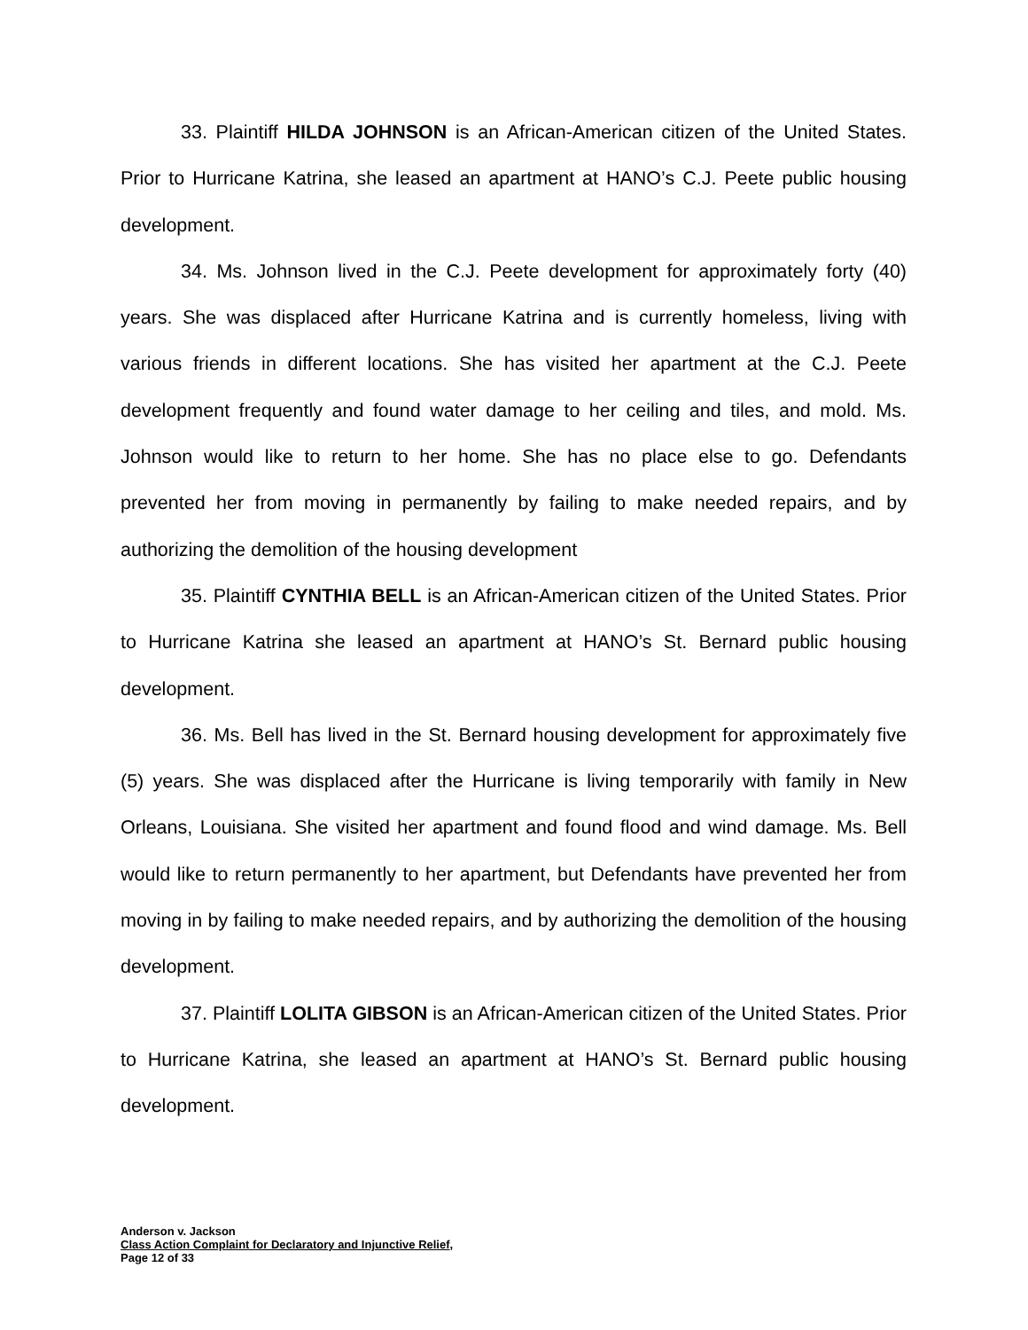33. Plaintiff HILDA JOHNSON is an African-American citizen of the United States. Prior to Hurricane Katrina, she leased an apartment at HANO’s C.J. Peete public housing development.
34. Ms. Johnson lived in the C.J. Peete development for approximately forty (40) years. She was displaced after Hurricane Katrina and is currently homeless, living with various friends in different locations. She has visited her apartment at the C.J. Peete development frequently and found water damage to her ceiling and tiles, and mold. Ms. Johnson would like to return to her home. She has no place else to go. Defendants prevented her from moving in permanently by failing to make needed repairs, and by authorizing the demolition of the housing development
35. Plaintiff CYNTHIA BELL is an African-American citizen of the United States. Prior to Hurricane Katrina she leased an apartment at HANO’s St. Bernard public housing development.
36. Ms. Bell has lived in the St. Bernard housing development for approximately five (5) years. She was displaced after the Hurricane is living temporarily with family in New Orleans, Louisiana. She visited her apartment and found flood and wind damage. Ms. Bell would like to return permanently to her apartment, but Defendants have prevented her from moving in by failing to make needed repairs, and by authorizing the demolition of the housing development.
37. Plaintiff LOLITA GIBSON is an African-American citizen of the United States. Prior to Hurricane Katrina, she leased an apartment at HANO’s St. Bernard public housing development.
Anderson v. Jackson
Class Action Complaint for Declaratory and Injunctive Relief,
Page 12 of 33